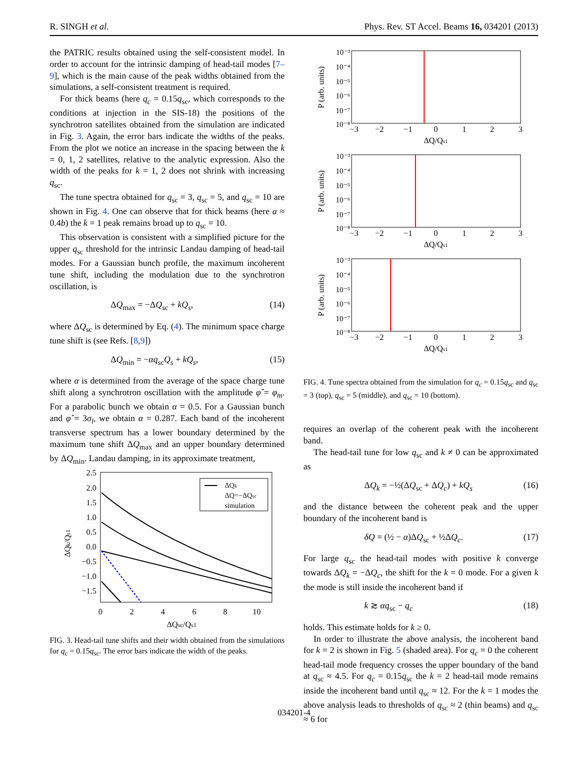R. SINGH et al. Phys. Rev. ST Accel. Beams 16, 034201 (2013)
the PATRIC results obtained using the self-consistent model. In order to account for the intrinsic damping of head-tail modes [7–9], which is the main cause of the peak widths obtained from the simulations, a self-consistent treatment is required.
For thick beams (here q<sub>c</sub> = 0.15q<sub>sc</sub>, which corresponds to the conditions at injection in the SIS-18) the positions of the synchrotron satellites obtained from the simulation are indicated in Fig. 3. Again, the error bars indicate the widths of the peaks. From the plot we notice an increase in the spacing between the k = 0, 1, 2 satellites, relative to the analytic expression. Also the width of the peaks for k = 1, 2 does not shrink with increasing q<sub>sc</sub>.
The tune spectra obtained for q<sub>sc</sub> = 3, q<sub>sc</sub> = 5, and q<sub>sc</sub> = 10 are shown in Fig. 4. One can observe that for thick beams (here a ≈ 0.4b) the k = 1 peak remains broad up to q<sub>sc</sub> = 10.
This observation is consistent with a simplified picture for the upper q<sub>sc</sub> threshold for the intrinsic Landau damping of head-tail modes. For a Gaussian bunch profile, the maximum incoherent tune shift, including the modulation due to the synchrotron oscillation, is
ΔQ<sub>max</sub> = −ΔQ<sub>sc</sub> + kQ<sub>s</sub>, (14)
where ΔQ<sub>sc</sub> is determined by Eq. (4). The minimum space charge tune shift is (see Refs. [8,9])
ΔQ<sub>min</sub> = −αq<sub>sc</sub>Q<sub>s</sub> + kQ<sub>s</sub>, (15)
where α is determined from the average of the space charge tune shift along a synchrotron oscillation with the amplitude φ̂ = φ<sub>m</sub>. For a parabolic bunch we obtain α = 0.5. For a Gaussian bunch and φ̂ = 3σ<sub>l</sub>, we obtain α = 0.287. Each band of the incoherent transverse spectrum has a lower boundary determined by the maximum tune shift ΔQ<sub>max</sub> and an upper boundary determined by ΔQ<sub>min</sub>. Landau damping, in its approximate treatment,
2.5
2.0
1.5
1.0
0.5
0.0
−0.5
−1.0
−1.5
0
2
4
6
8
10
ΔQsc/Qs1
ΔQk/Qs1
ΔQk
ΔQ=−ΔQsc
simulation
FIG. 3. Head-tail tune shifts and their width obtained from the simulations for q<sub>c</sub> = 0.15q<sub>sc</sub>. The error bars indicate the width of the peaks.
10⁻³
10⁻⁴
10⁻⁵
10⁻⁶
10⁻⁷
10⁻⁸
10⁻³
10⁻⁴
10⁻⁵
10⁻⁶
10⁻⁷
10⁻⁸
10⁻³
10⁻⁴
10⁻⁵
10⁻⁶
10⁻⁷
10⁻⁸
−3
−2
−1
0
1
2
3
ΔQ/Qs1
−3
−2
−1
0
1
2
3
ΔQ/Qs1
−3
−2
−1
0
1
2
3
ΔQ/Qs1
P (arb. units)
P (arb. units)
P (arb. units)
FIG. 4. Tune spectra obtained from the simulation for q<sub>c</sub> = 0.15q<sub>sc</sub> and q<sub>sc</sub> = 3 (top), q<sub>sc</sub> = 5 (middle), and q<sub>sc</sub> = 10 (bottom).
requires an overlap of the coherent peak with the incoherent band.
The head-tail tune for low q<sub>sc</sub> and k ≠ 0 can be approximated as
ΔQ<sub>k</sub> = −½(ΔQ<sub>sc</sub> + ΔQ<sub>c</sub>) + kQ<sub>s</sub> (16)
and the distance between the coherent peak and the upper boundary of the incoherent band is
δQ = (½ − α)ΔQ<sub>sc</sub> + ½ΔQ<sub>c</sub>. (17)
For large q<sub>sc</sub> the head-tail modes with positive k converge towards ΔQ<sub>k</sub> = −ΔQ<sub>c</sub>, the shift for the k = 0 mode. For a given k the mode is still inside the incoherent band if
k ≳ αq<sub>sc</sub> − q<sub>c</sub> (18)
holds. This estimate holds for k ≥ 0.
In order to illustrate the above analysis, the incoherent band for k = 2 is shown in Fig. 5 (shaded area). For q<sub>c</sub> = 0 the coherent head-tail mode frequency crosses the upper boundary of the band at q<sub>sc</sub> ≈ 4.5. For q<sub>c</sub> = 0.15q<sub>sc</sub> the k = 2 head-tail mode remains inside the incoherent band until q<sub>sc</sub> ≈ 12. For the k = 1 modes the above analysis leads to thresholds of q<sub>sc</sub> ≈ 2 (thin beams) and q<sub>sc</sub> ≈ 6 for
034201-4